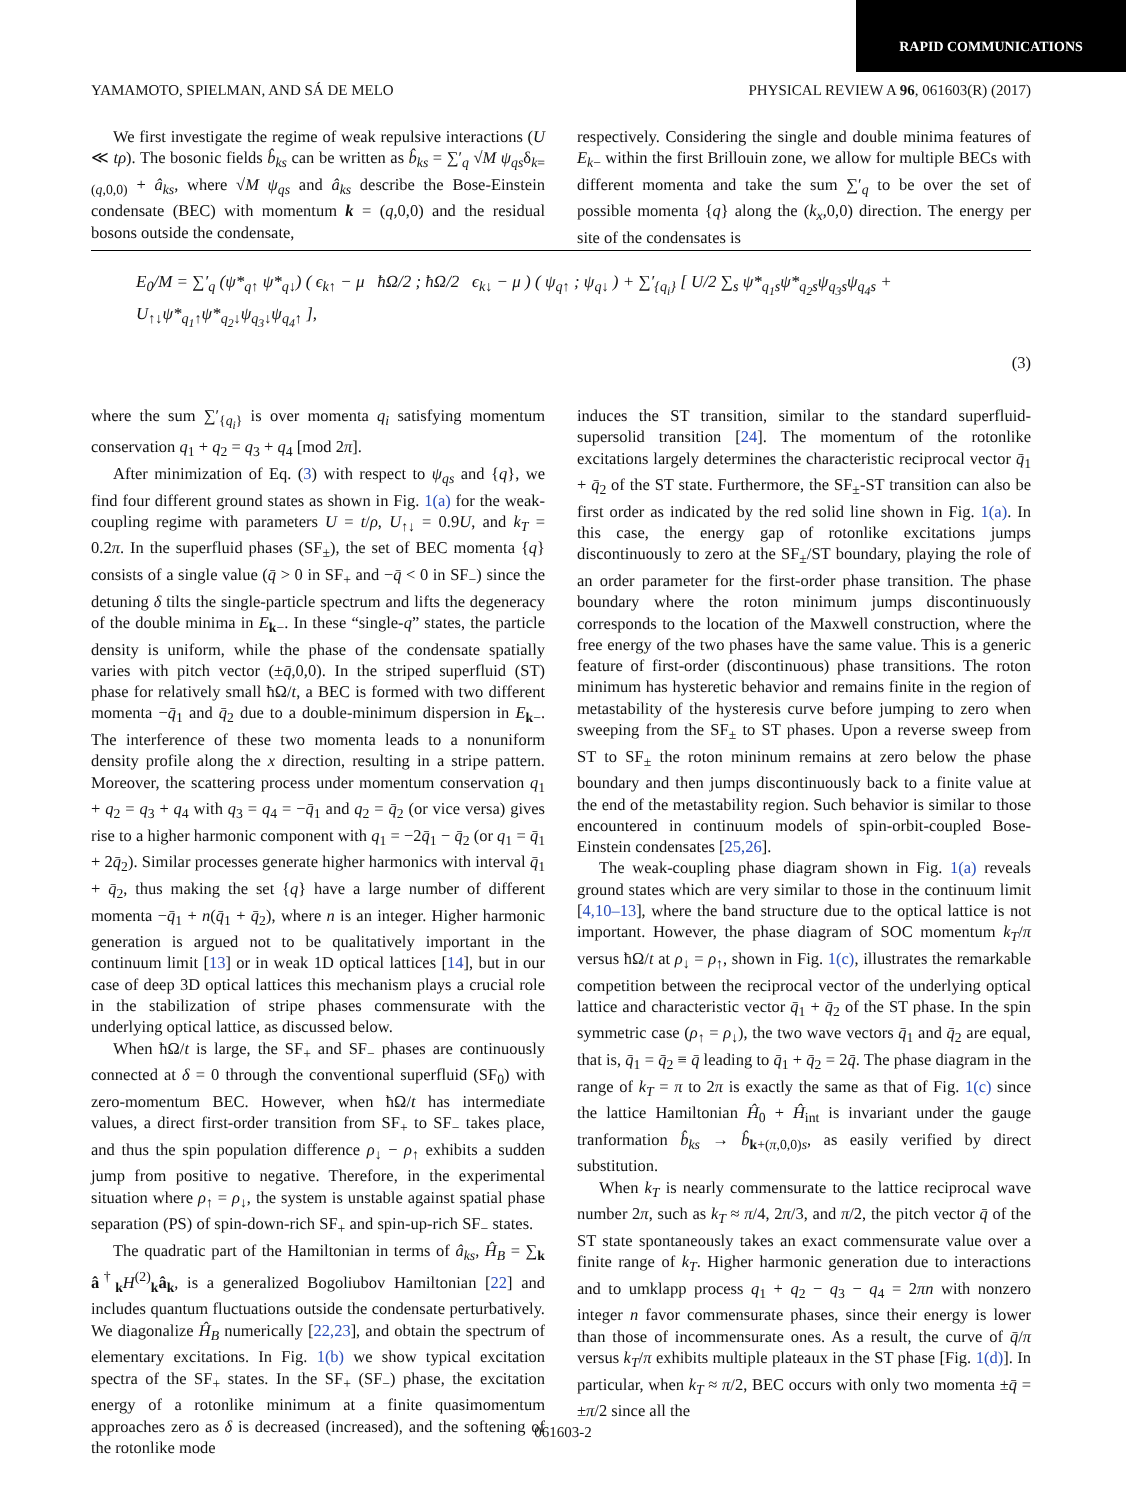RAPID COMMUNICATIONS
YAMAMOTO, SPIELMAN, AND SÁ DE MELO PHYSICAL REVIEW A 96, 061603(R) (2017)
We first investigate the regime of weak repulsive interactions (U ≪ tρ). The bosonic fields b̂<sub>ks</sub> can be written as b̂<sub>ks</sub> = ∑′<sub>q</sub> √M ψ<sub>qs</sub>δ<sub>k=(q,0,0)</sub> + â<sub>ks</sub>, where √M ψ<sub>qs</sub> and â<sub>ks</sub> describe the Bose-Einstein condensate (BEC) with momentum k = (q,0,0) and the residual bosons outside the condensate,
respectively. Considering the single and double minima features of E<sub>k</sub><sub>−</sub> within the first Brillouin zone, we allow for multiple BECs with different momenta and take the sum ∑′<sub>q</sub> to be over the set of possible momenta {q} along the (k<sub>x</sub>,0,0) direction. The energy per site of the condensates is
E<sub>0</sub>/M = ∑′<sub>q</sub> (ψ*<sub>q↑</sub> ψ*<sub>q↓</sub>) ( ϵ<sub>k↑</sub> − μ ħΩ/2 ; ħΩ/2 ϵ<sub>k↓</sub> − μ ) ( ψ<sub>q↑</sub> ; ψ<sub>q↓</sub> ) + ∑′<sub>{q<sub>i</sub>}</sub> [ U/2 ∑<sub>s</sub> ψ*<sub>q<sub>1</sub>s</sub>ψ*<sub>q<sub>2</sub>s</sub>ψ<sub>q<sub>3</sub>s</sub>ψ<sub>q<sub>4</sub>s</sub> + U<sub>↑↓</sub>ψ*<sub>q<sub>1</sub>↑</sub>ψ*<sub>q<sub>2</sub>↓</sub>ψ<sub>q<sub>3</sub>↓</sub>ψ<sub>q<sub>4</sub>↑</sub> ],
(3)
where the sum ∑′<sub>{q<sub>i</sub>}</sub> is over momenta q<sub>i</sub> satisfying momentum conservation q<sub>1</sub> + q<sub>2</sub> = q<sub>3</sub> + q<sub>4</sub> [mod 2π].
After minimization of Eq. (3) with respect to ψ<sub>qs</sub> and {q}, we find four different ground states as shown in Fig. 1(a) for the weak-coupling regime with parameters U = t/ρ, U<sub>↑↓</sub> = 0.9U, and k<sub>T</sub> = 0.2π. In the superfluid phases (SF<sub>±</sub>), the set of BEC momenta {q} consists of a single value (q̄ > 0 in SF<sub>+</sub> and −q̄ < 0 in SF<sub>−</sub>) since the detuning δ tilts the single-particle spectrum and lifts the degeneracy of the double minima in E<sub>k−</sub>. In these “single-q” states, the particle density is uniform, while the phase of the condensate spatially varies with pitch vector (±q̄,0,0). In the striped superfluid (ST) phase for relatively small ħΩ/t, a BEC is formed with two different momenta −q̄<sub>1</sub> and q̄<sub>2</sub> due to a double-minimum dispersion in E<sub>k−</sub>. The interference of these two momenta leads to a nonuniform density profile along the x direction, resulting in a stripe pattern. Moreover, the scattering process under momentum conservation q<sub>1</sub> + q<sub>2</sub> = q<sub>3</sub> + q<sub>4</sub> with q<sub>3</sub> = q<sub>4</sub> = −q̄<sub>1</sub> and q<sub>2</sub> = q̄<sub>2</sub> (or vice versa) gives rise to a higher harmonic component with q<sub>1</sub> = −2q̄<sub>1</sub> − q̄<sub>2</sub> (or q<sub>1</sub> = q̄<sub>1</sub> + 2q̄<sub>2</sub>). Similar processes generate higher harmonics with interval q̄<sub>1</sub> + q̄<sub>2</sub>, thus making the set {q} have a large number of different momenta −q̄<sub>1</sub> + n(q̄<sub>1</sub> + q̄<sub>2</sub>), where n is an integer. Higher harmonic generation is argued not to be qualitatively important in the continuum limit [13] or in weak 1D optical lattices [14], but in our case of deep 3D optical lattices this mechanism plays a crucial role in the stabilization of stripe phases commensurate with the underlying optical lattice, as discussed below.
When ħΩ/t is large, the SF<sub>+</sub> and SF<sub>−</sub> phases are continuously connected at δ = 0 through the conventional superfluid (SF<sub>0</sub>) with zero-momentum BEC. However, when ħΩ/t has intermediate values, a direct first-order transition from SF<sub>+</sub> to SF<sub>−</sub> takes place, and thus the spin population difference ρ<sub>↓</sub> − ρ<sub>↑</sub> exhibits a sudden jump from positive to negative. Therefore, in the experimental situation where ρ<sub>↑</sub> = ρ<sub>↓</sub>, the system is unstable against spatial phase separation (PS) of spin-down-rich SF<sub>+</sub> and spin-up-rich SF<sub>−</sub> states.
The quadratic part of the Hamiltonian in terms of â<sub>ks</sub>, Ĥ<sub>B</sub> = ∑<sub>k</sub> â<sup>†</sup><sub>k</sub>H<sup>(2)</sup><sub>k</sub>â<sub>k</sub>, is a generalized Bogoliubov Hamiltonian [22] and includes quantum fluctuations outside the condensate perturbatively. We diagonalize Ĥ<sub>B</sub> numerically [22,23], and obtain the spectrum of elementary excitations. In Fig. 1(b) we show typical excitation spectra of the SF<sub>+</sub> states. In the SF<sub>+</sub> (SF<sub>−</sub>) phase, the excitation energy of a rotonlike minimum at a finite quasimomentum approaches zero as δ is decreased (increased), and the softening of the rotonlike mode
induces the ST transition, similar to the standard superfluid-supersolid transition [24]. The momentum of the rotonlike excitations largely determines the characteristic reciprocal vector q̄<sub>1</sub> + q̄<sub>2</sub> of the ST state. Furthermore, the SF<sub>±</sub>-ST transition can also be first order as indicated by the red solid line shown in Fig. 1(a). In this case, the energy gap of rotonlike excitations jumps discontinuously to zero at the SF<sub>±</sub>/ST boundary, playing the role of an order parameter for the first-order phase transition. The phase boundary where the roton minimum jumps discontinuously corresponds to the location of the Maxwell construction, where the free energy of the two phases have the same value. This is a generic feature of first-order (discontinuous) phase transitions. The roton minimum has hysteretic behavior and remains finite in the region of metastability of the hysteresis curve before jumping to zero when sweeping from the SF<sub>±</sub> to ST phases. Upon a reverse sweep from ST to SF<sub>±</sub> the roton mininum remains at zero below the phase boundary and then jumps discontinuously back to a finite value at the end of the metastability region. Such behavior is similar to those encountered in continuum models of spin-orbit-coupled Bose-Einstein condensates [25,26].
The weak-coupling phase diagram shown in Fig. 1(a) reveals ground states which are very similar to those in the continuum limit [4,10–13], where the band structure due to the optical lattice is not important. However, the phase diagram of SOC momentum k<sub>T</sub>/π versus ħΩ/t at ρ<sub>↓</sub> = ρ<sub>↑</sub>, shown in Fig. 1(c), illustrates the remarkable competition between the reciprocal vector of the underlying optical lattice and characteristic vector q̄<sub>1</sub> + q̄<sub>2</sub> of the ST phase. In the spin symmetric case (ρ<sub>↑</sub> = ρ<sub>↓</sub>), the two wave vectors q̄<sub>1</sub> and q̄<sub>2</sub> are equal, that is, q̄<sub>1</sub> = q̄<sub>2</sub> ≡ q̄ leading to q̄<sub>1</sub> + q̄<sub>2</sub> = 2q̄. The phase diagram in the range of k<sub>T</sub> = π to 2π is exactly the same as that of Fig. 1(c) since the lattice Hamiltonian Ĥ<sub>0</sub> + Ĥ<sub>int</sub> is invariant under the gauge tranformation b̂<sub>ks</sub> → b̂<sub>k+(π,0,0)s</sub>, as easily verified by direct substitution.
When k<sub>T</sub> is nearly commensurate to the lattice reciprocal wave number 2π, such as k<sub>T</sub> ≈ π/4, 2π/3, and π/2, the pitch vector q̄ of the ST state spontaneously takes an exact commensurate value over a finite range of k<sub>T</sub>. Higher harmonic generation due to interactions and to umklapp process q<sub>1</sub> + q<sub>2</sub> − q<sub>3</sub> − q<sub>4</sub> = 2πn with nonzero integer n favor commensurate phases, since their energy is lower than those of incommensurate ones. As a result, the curve of q̄/π versus k<sub>T</sub>/π exhibits multiple plateaux in the ST phase [Fig. 1(d)]. In particular, when k<sub>T</sub> ≈ π/2, BEC occurs with only two momenta ±q̄ = ±π/2 since all the
061603-2